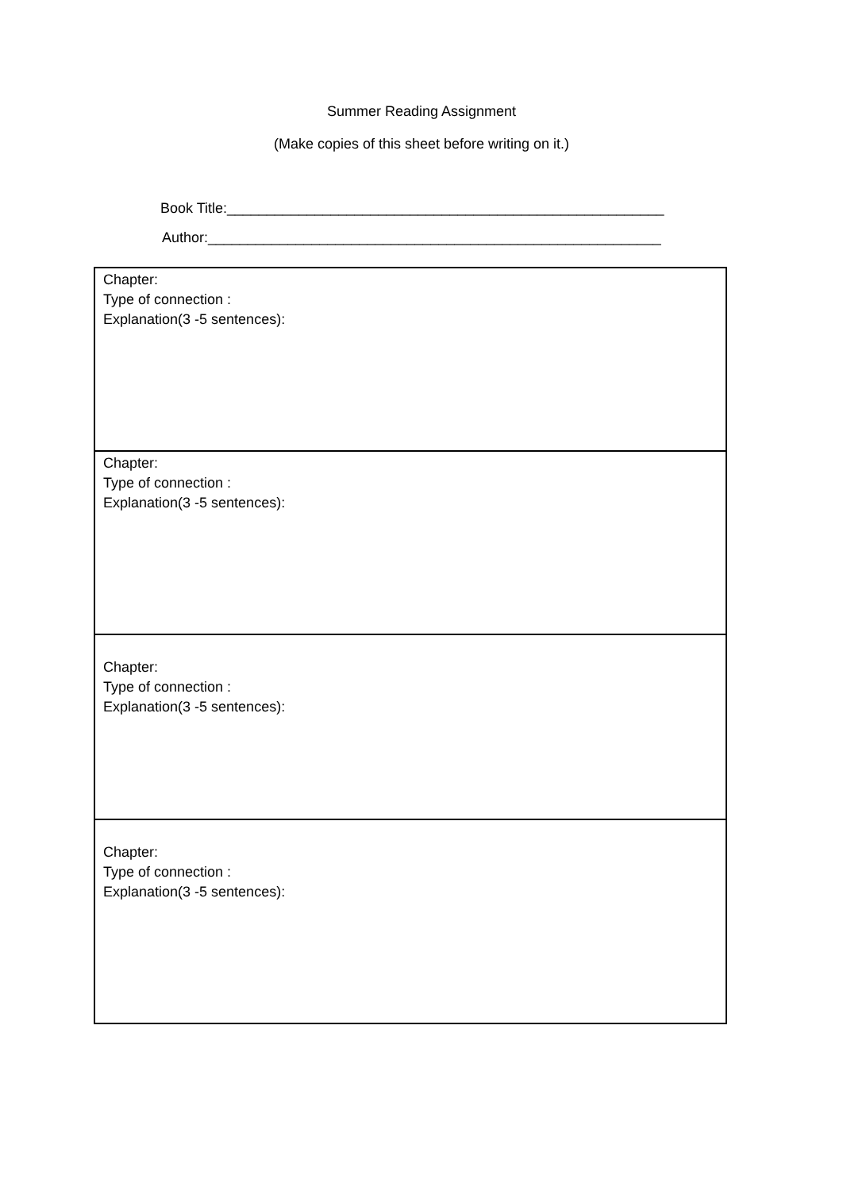Summer Reading Assignment
(Make copies of this sheet before writing on it.)
Book Title:_______________________________________________________
Author:_________________________________________________________
| Chapter: Type of connection : Explanation(3 -5 sentences): |
| Chapter: Type of connection : Explanation(3 -5 sentences): |
| Chapter: Type of connection : Explanation(3 -5 sentences): |
| Chapter: Type of connection : Explanation(3 -5 sentences): |